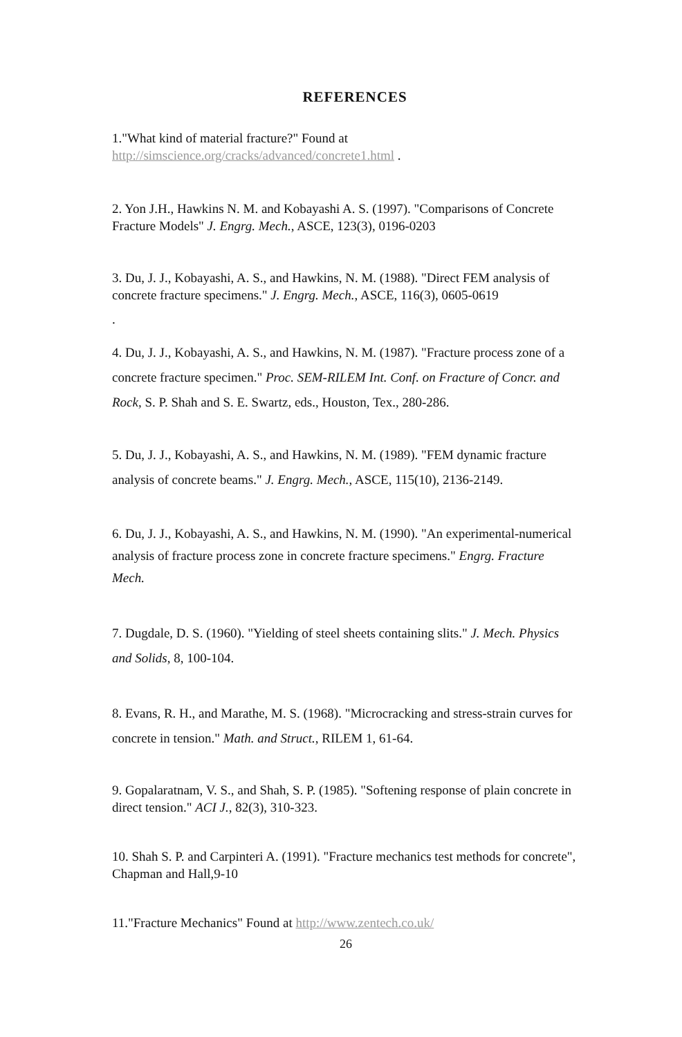REFERENCES
1."What kind of material fracture?" Found at
http://simscience.org/cracks/advanced/concrete1.html .
2. Yon J.H., Hawkins N. M. and Kobayashi A. S. (1997). "Comparisons of Concrete Fracture Models" J. Engrg. Mech., ASCE, 123(3), 0196-0203
3. Du, J. J., Kobayashi, A. S., and Hawkins, N. M. (1988). "Direct FEM analysis of concrete fracture specimens." J. Engrg. Mech., ASCE, 116(3), 0605-0619
.
4. Du, J. J., Kobayashi, A. S., and Hawkins, N. M. (1987). "Fracture process zone of a concrete fracture specimen." Proc. SEM-RILEM Int. Conf. on Fracture of Concr. and Rock, S. P. Shah and S. E. Swartz, eds., Houston, Tex., 280-286.
5. Du, J. J., Kobayashi, A. S., and Hawkins, N. M. (1989). "FEM dynamic fracture analysis of concrete beams." J. Engrg. Mech., ASCE, 115(10), 2136-2149.
6. Du, J. J., Kobayashi, A. S., and Hawkins, N. M. (1990). "An experimental-numerical analysis of fracture process zone in concrete fracture specimens." Engrg. Fracture Mech.
7. Dugdale, D. S. (1960). "Yielding of steel sheets containing slits." J. Mech. Physics and Solids, 8, 100-104.
8. Evans, R. H., and Marathe, M. S. (1968). "Microcracking and stress-strain curves for concrete in tension." Math. and Struct., RILEM 1, 61-64.
9. Gopalaratnam, V. S., and Shah, S. P. (1985). "Softening response of plain concrete in direct tension." ACI J., 82(3), 310-323.
10. Shah S. P. and Carpinteri A. (1991). "Fracture mechanics test methods for concrete", Chapman and Hall,9-10
11."Fracture Mechanics" Found at http://www.zentech.co.uk/
26